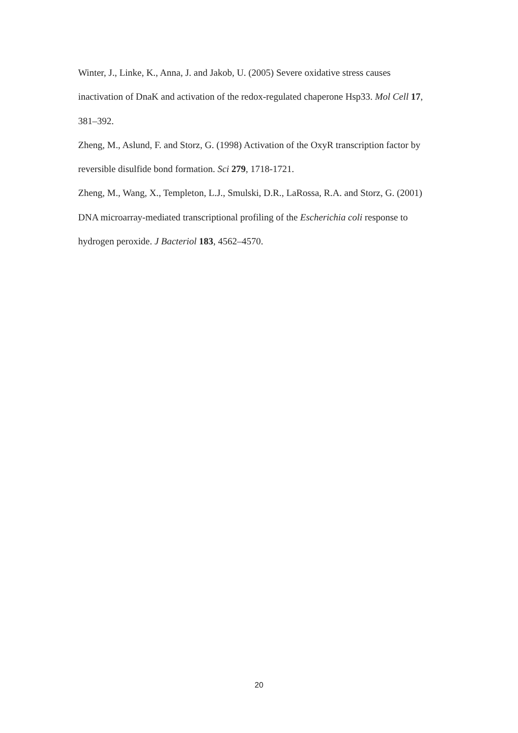Winter, J., Linke, K., Anna, J. and Jakob, U. (2005) Severe oxidative stress causes inactivation of DnaK and activation of the redox-regulated chaperone Hsp33. Mol Cell 17, 381–392.
Zheng, M., Aslund, F. and Storz, G. (1998) Activation of the OxyR transcription factor by reversible disulfide bond formation. Sci 279, 1718-1721.
Zheng, M., Wang, X., Templeton, L.J., Smulski, D.R., LaRossa, R.A. and Storz, G. (2001) DNA microarray-mediated transcriptional profiling of the Escherichia coli response to hydrogen peroxide. J Bacteriol 183, 4562–4570.
20